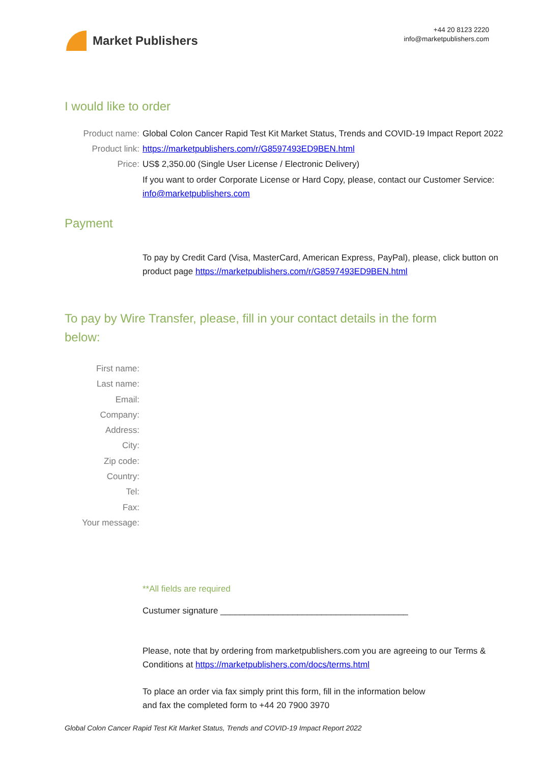Market Publishers
+44 20 8123 2220
info@marketpublishers.com
I would like to order
Product name: Global Colon Cancer Rapid Test Kit Market Status, Trends and COVID-19 Impact Report 2022
Product link: https://marketpublishers.com/r/G8597493ED9BEN.html
Price: US$ 2,350.00 (Single User License / Electronic Delivery)
If you want to order Corporate License or Hard Copy, please, contact our Customer Service:
info@marketpublishers.com
Payment
To pay by Credit Card (Visa, MasterCard, American Express, PayPal), please, click button on product page https://marketpublishers.com/r/G8597493ED9BEN.html
To pay by Wire Transfer, please, fill in your contact details in the form below:
First name:
Last name:
Email:
Company:
Address:
City:
Zip code:
Country:
Tel:
Fax:
Your message:
**All fields are required
Custumer signature _______________________________________
Please, note that by ordering from marketpublishers.com you are agreeing to our Terms & Conditions at https://marketpublishers.com/docs/terms.html
To place an order via fax simply print this form, fill in the information below
and fax the completed form to +44 20 7900 3970
Global Colon Cancer Rapid Test Kit Market Status, Trends and COVID-19 Impact Report 2022